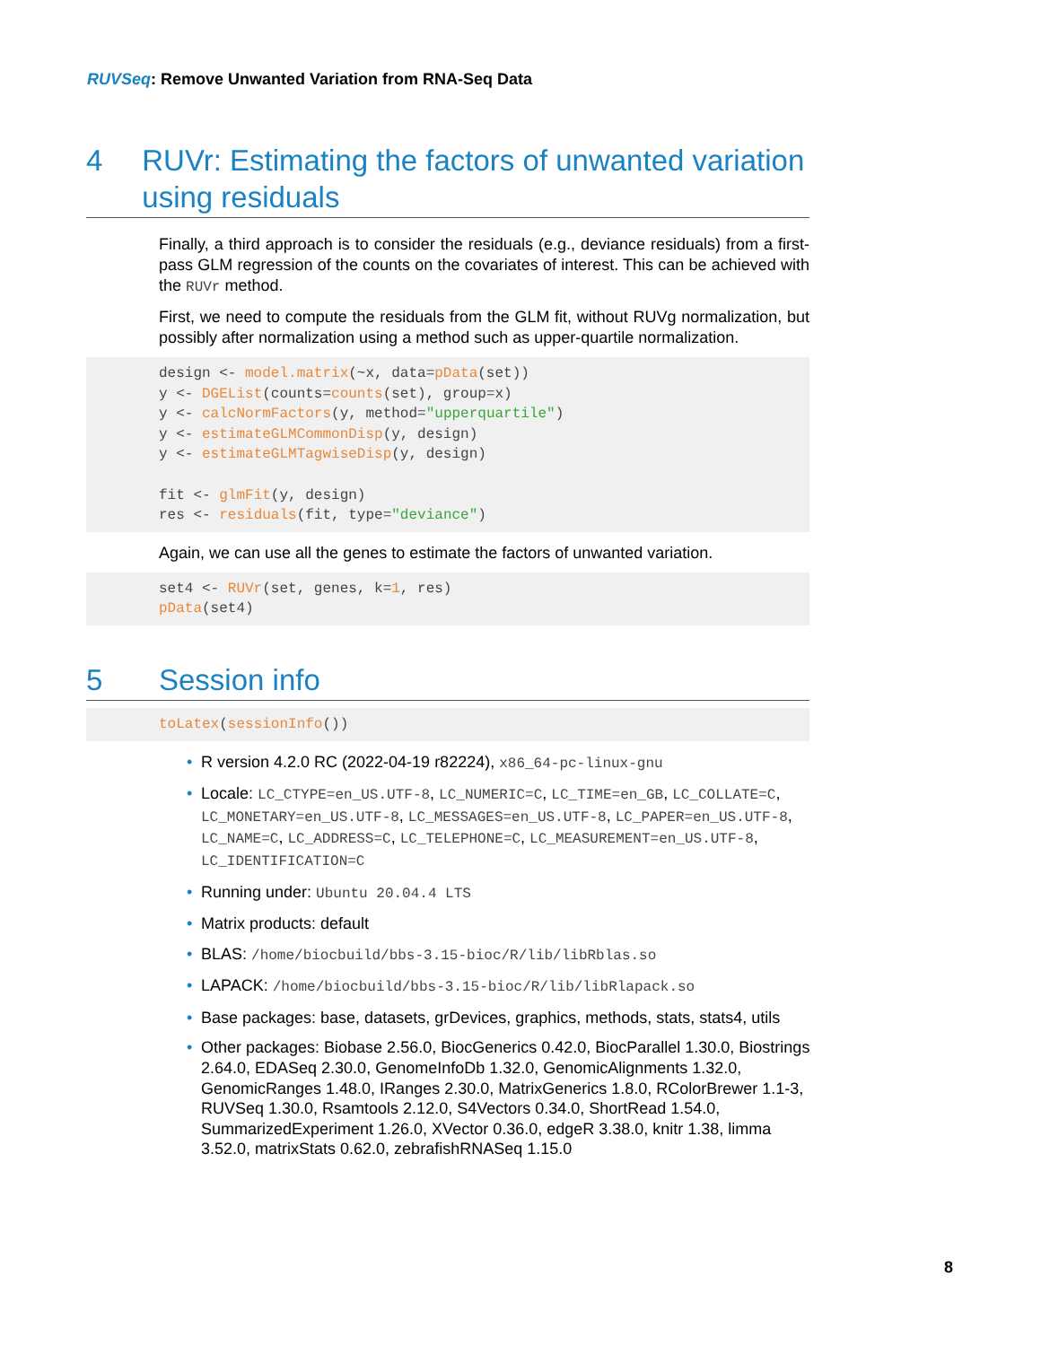RUVSeq: Remove Unwanted Variation from RNA-Seq Data
4 RUVr: Estimating the factors of unwanted variation using residuals
Finally, a third approach is to consider the residuals (e.g., deviance residuals) from a first-pass GLM regression of the counts on the covariates of interest. This can be achieved with the RUVr method.
First, we need to compute the residuals from the GLM fit, without RUVg normalization, but possibly after normalization using a method such as upper-quartile normalization.
design <- model.matrix(~x, data=pData(set))
y <- DGEList(counts=counts(set), group=x)
y <- calcNormFactors(y, method="upperquartile")
y <- estimateGLMCommonDisp(y, design)
y <- estimateGLMTagwiseDisp(y, design)

fit <- glmFit(y, design)
res <- residuals(fit, type="deviance")
Again, we can use all the genes to estimate the factors of unwanted variation.
set4 <- RUVr(set, genes, k=1, res)
pData(set4)
5 Session info
toLatex(sessionInfo())
• R version 4.2.0 RC (2022-04-19 r82224), x86_64-pc-linux-gnu
• Locale: LC_CTYPE=en_US.UTF-8, LC_NUMERIC=C, LC_TIME=en_GB, LC_COLLATE=C, LC_MONETARY=en_US.UTF-8, LC_MESSAGES=en_US.UTF-8, LC_PAPER=en_US.UTF-8, LC_NAME=C, LC_ADDRESS=C, LC_TELEPHONE=C, LC_MEASUREMENT=en_US.UTF-8, LC_IDENTIFICATION=C
• Running under: Ubuntu 20.04.4 LTS
• Matrix products: default
• BLAS: /home/biocbuild/bbs-3.15-bioc/R/lib/libRblas.so
• LAPACK: /home/biocbuild/bbs-3.15-bioc/R/lib/libRlapack.so
• Base packages: base, datasets, grDevices, graphics, methods, stats, stats4, utils
• Other packages: Biobase 2.56.0, BiocGenerics 0.42.0, BiocParallel 1.30.0, Biostrings 2.64.0, EDASeq 2.30.0, GenomeInfoDb 1.32.0, GenomicAlignments 1.32.0, GenomicRanges 1.48.0, IRanges 2.30.0, MatrixGenerics 1.8.0, RColorBrewer 1.1-3, RUVSeq 1.30.0, Rsamtools 2.12.0, S4Vectors 0.34.0, ShortRead 1.54.0, SummarizedExperiment 1.26.0, XVector 0.36.0, edgeR 3.38.0, knitr 1.38, limma 3.52.0, matrixStats 0.62.0, zebrafishRNASeq 1.15.0
8